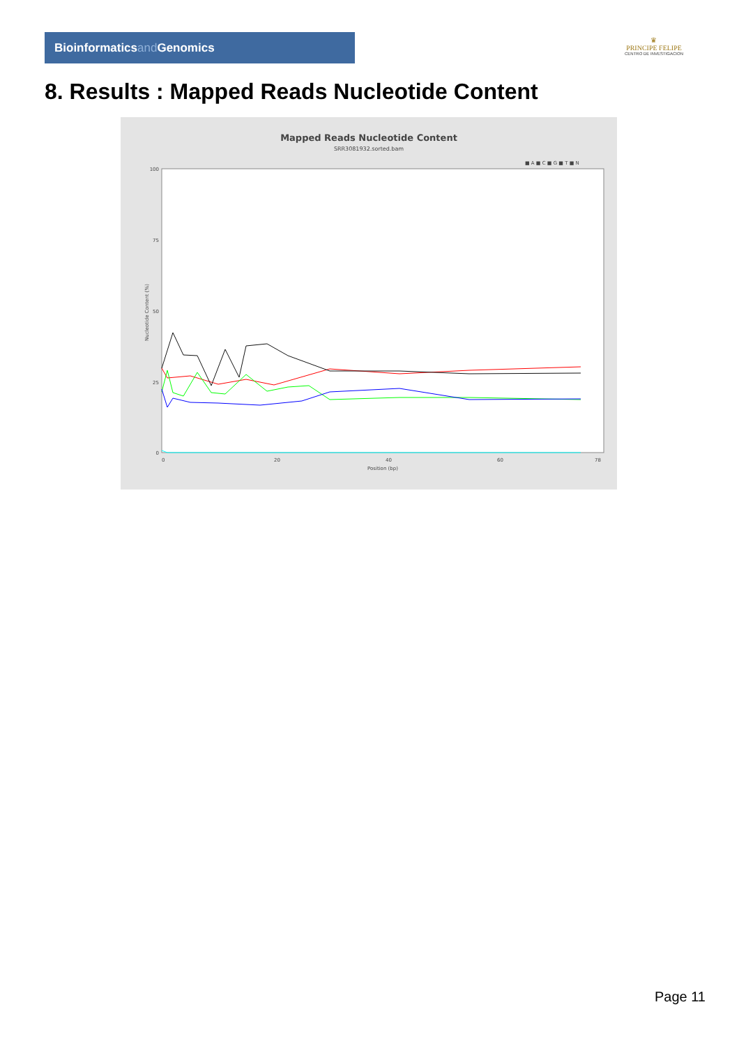Bioinformaticsand Genomics
♛
PRINCIPE FELIPE
CENTRO DE INVESTIGACION
8. Results : Mapped Reads Nucleotide Content
Mapped Reads Nucleotide Content
SRR3081932.sorted.bam
■ A ■ C ■ G ■ T ■ N
Nucleotide Content (%)
100
75
50
25
0
0
20
40
60
78
Position (bp)
Page 11